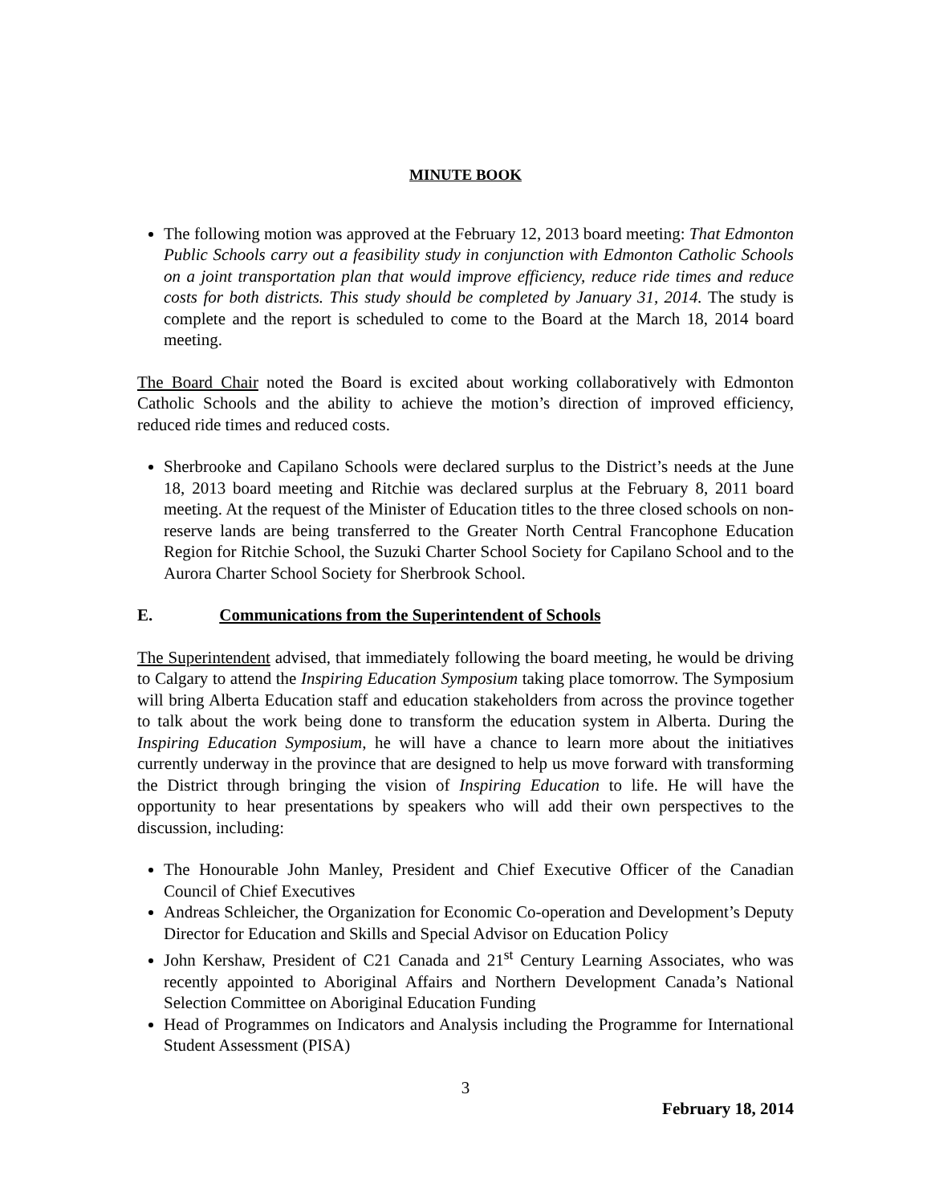MINUTE BOOK
The following motion was approved at the February 12, 2013 board meeting: That Edmonton Public Schools carry out a feasibility study in conjunction with Edmonton Catholic Schools on a joint transportation plan that would improve efficiency, reduce ride times and reduce costs for both districts. This study should be completed by January 31, 2014. The study is complete and the report is scheduled to come to the Board at the March 18, 2014 board meeting.
The Board Chair noted the Board is excited about working collaboratively with Edmonton Catholic Schools and the ability to achieve the motion’s direction of improved efficiency, reduced ride times and reduced costs.
Sherbrooke and Capilano Schools were declared surplus to the District’s needs at the June 18, 2013 board meeting and Ritchie was declared surplus at the February 8, 2011 board meeting. At the request of the Minister of Education titles to the three closed schools on non-reserve lands are being transferred to the Greater North Central Francophone Education Region for Ritchie School, the Suzuki Charter School Society for Capilano School and to the Aurora Charter School Society for Sherbrook School.
E. Communications from the Superintendent of Schools
The Superintendent advised, that immediately following the board meeting, he would be driving to Calgary to attend the Inspiring Education Symposium taking place tomorrow. The Symposium will bring Alberta Education staff and education stakeholders from across the province together to talk about the work being done to transform the education system in Alberta. During the Inspiring Education Symposium, he will have a chance to learn more about the initiatives currently underway in the province that are designed to help us move forward with transforming the District through bringing the vision of Inspiring Education to life. He will have the opportunity to hear presentations by speakers who will add their own perspectives to the discussion, including:
The Honourable John Manley, President and Chief Executive Officer of the Canadian Council of Chief Executives
Andreas Schleicher, the Organization for Economic Co-operation and Development’s Deputy Director for Education and Skills and Special Advisor on Education Policy
John Kershaw, President of C21 Canada and 21<sup>st</sup> Century Learning Associates, who was recently appointed to Aboriginal Affairs and Northern Development Canada’s National Selection Committee on Aboriginal Education Funding
Head of Programmes on Indicators and Analysis including the Programme for International Student Assessment (PISA)
3
February 18, 2014